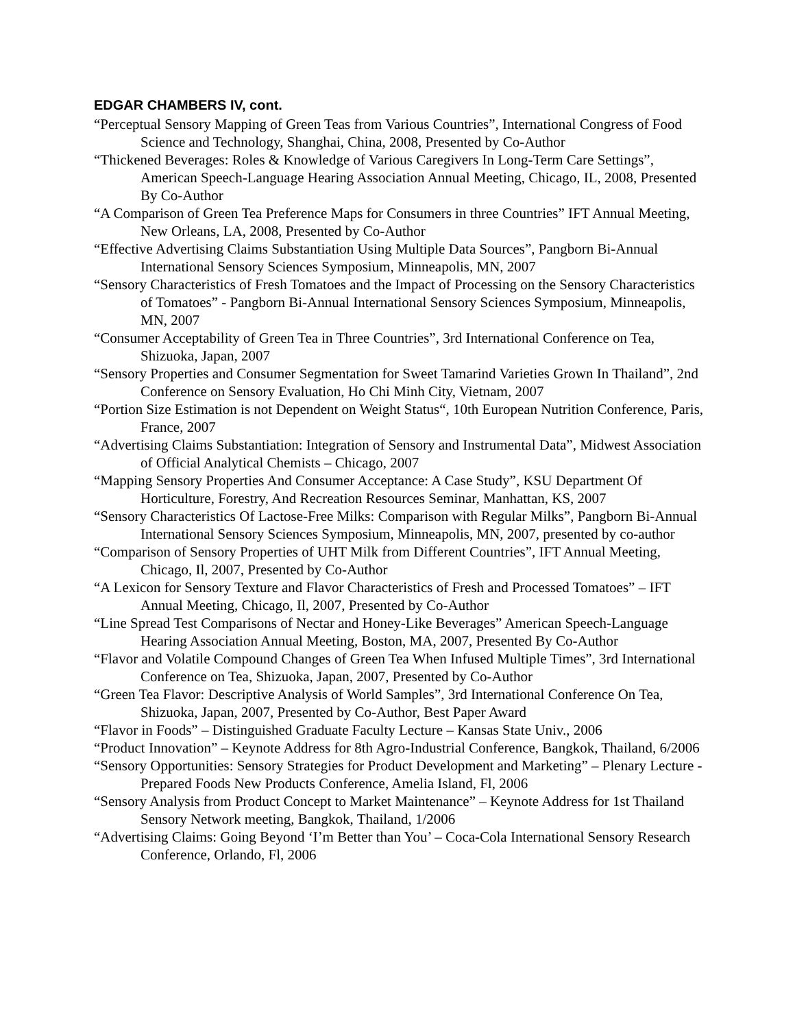EDGAR CHAMBERS IV, cont.
“Perceptual Sensory Mapping of Green Teas from Various Countries”, International Congress of Food Science and Technology, Shanghai, China, 2008, Presented by Co-Author
“Thickened Beverages: Roles & Knowledge of Various Caregivers In Long-Term Care Settings”, American Speech-Language Hearing Association Annual Meeting, Chicago, IL, 2008, Presented By Co-Author
“A Comparison of Green Tea Preference Maps for Consumers in three Countries” IFT Annual Meeting, New Orleans, LA, 2008, Presented by Co-Author
“Effective Advertising Claims Substantiation Using Multiple Data Sources”, Pangborn Bi-Annual International Sensory Sciences Symposium, Minneapolis, MN, 2007
“Sensory Characteristics of Fresh Tomatoes and the Impact of Processing on the Sensory Characteristics of Tomatoes” - Pangborn Bi-Annual International Sensory Sciences Symposium, Minneapolis, MN, 2007
“Consumer Acceptability of Green Tea in Three Countries”, 3rd International Conference on Tea, Shizuoka, Japan, 2007
“Sensory Properties and Consumer Segmentation for Sweet Tamarind Varieties Grown In Thailand”, 2nd Conference on Sensory Evaluation, Ho Chi Minh City, Vietnam, 2007
“Portion Size Estimation is not Dependent on Weight Status“, 10th European Nutrition Conference, Paris, France, 2007
“Advertising Claims Substantiation: Integration of Sensory and Instrumental Data”, Midwest Association of Official Analytical Chemists – Chicago, 2007
“Mapping Sensory Properties And Consumer Acceptance: A Case Study”, KSU Department Of Horticulture, Forestry, And Recreation Resources Seminar, Manhattan, KS, 2007
“Sensory Characteristics Of Lactose-Free Milks: Comparison with Regular Milks”, Pangborn Bi-Annual International Sensory Sciences Symposium, Minneapolis, MN, 2007, presented by co-author
“Comparison of Sensory Properties of UHT Milk from Different Countries”, IFT Annual Meeting, Chicago, Il, 2007, Presented by Co-Author
“A Lexicon for Sensory Texture and Flavor Characteristics of Fresh and Processed Tomatoes” – IFT Annual Meeting, Chicago, Il, 2007, Presented by Co-Author
“Line Spread Test Comparisons of Nectar and Honey-Like Beverages” American Speech-Language Hearing Association Annual Meeting, Boston, MA, 2007, Presented By Co-Author
“Flavor and Volatile Compound Changes of Green Tea When Infused Multiple Times”, 3rd International Conference on Tea, Shizuoka, Japan, 2007, Presented by Co-Author
“Green Tea Flavor: Descriptive Analysis of World Samples”, 3rd International Conference On Tea, Shizuoka, Japan, 2007, Presented by Co-Author, Best Paper Award
“Flavor in Foods” – Distinguished Graduate Faculty Lecture – Kansas State Univ., 2006
“Product Innovation” – Keynote Address for 8th Agro-Industrial Conference, Bangkok, Thailand, 6/2006
“Sensory Opportunities: Sensory Strategies for Product Development and Marketing” – Plenary Lecture - Prepared Foods New Products Conference, Amelia Island, Fl, 2006
“Sensory Analysis from Product Concept to Market Maintenance” – Keynote Address for 1st Thailand Sensory Network meeting, Bangkok, Thailand, 1/2006
“Advertising Claims: Going Beyond ‘I’m Better than You’ – Coca-Cola International Sensory Research Conference, Orlando, Fl, 2006